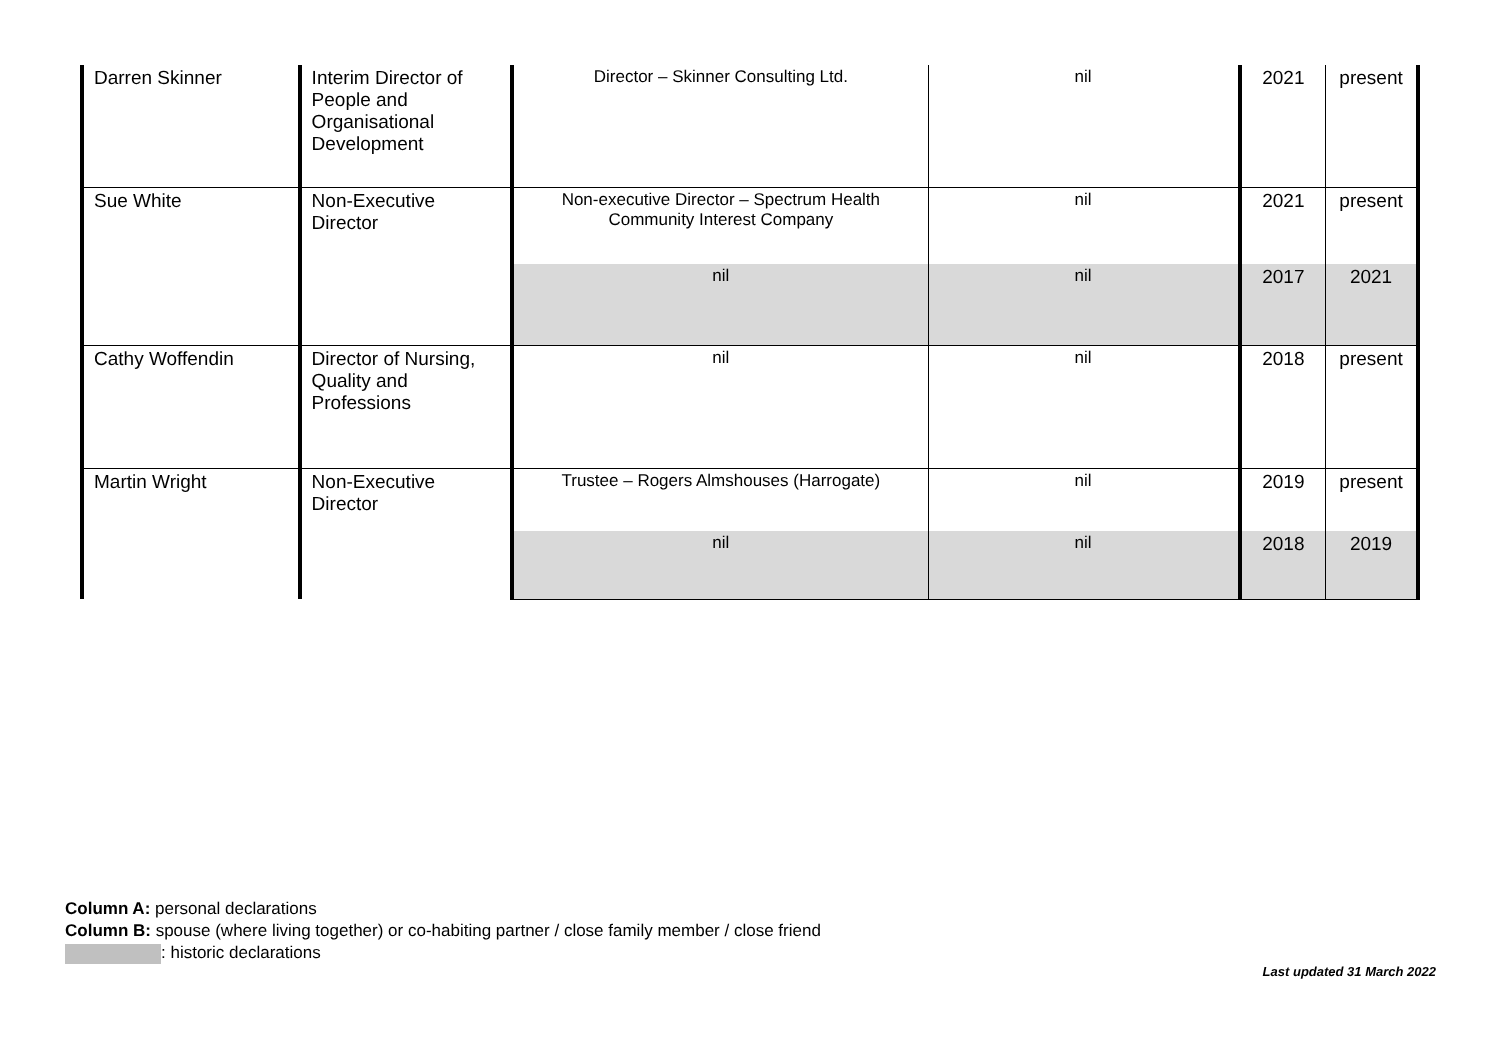| Darren Skinner | Interim Director of People and Organisational Development | Director – Skinner Consulting Ltd. | nil | 2021 | present |
| Sue White | Non-Executive Director | Non-executive Director – Spectrum Health Community Interest Company | nil | 2021 | present |
| | | nil | nil | 2017 | 2021 |
| Cathy Woffendin | Director of Nursing, Quality and Professions | nil | nil | 2018 | present |
| Martin Wright | Non-Executive Director | Trustee – Rogers Almshouses (Harrogate) | nil | 2019 | present |
| | | nil | nil | 2018 | 2019 |
Column A: personal declarations
Column B: spouse (where living together) or co-habiting partner / close family member / close friend
: historic declarations
Last updated 31 March 2022